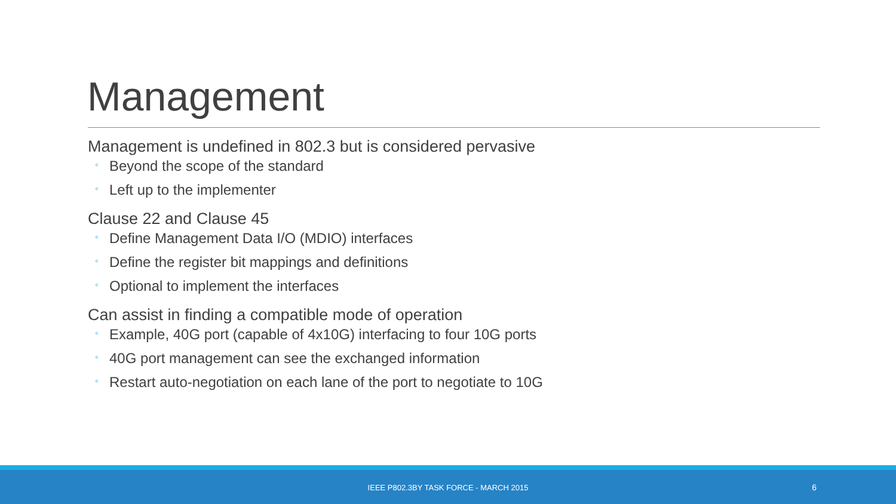Management
Management is undefined in 802.3 but is considered pervasive
◦ Beyond the scope of the standard
◦ Left up to the implementer
Clause 22 and Clause 45
◦ Define Management Data I/O (MDIO) interfaces
◦ Define the register bit mappings and definitions
◦ Optional to implement the interfaces
Can assist in finding a compatible mode of operation
◦ Example, 40G port (capable of 4x10G) interfacing to four 10G ports
◦ 40G port management can see the exchanged information
◦ Restart auto-negotiation on each lane of the port to negotiate to 10G
IEEE P802.3BY TASK FORCE - MARCH 2015 6